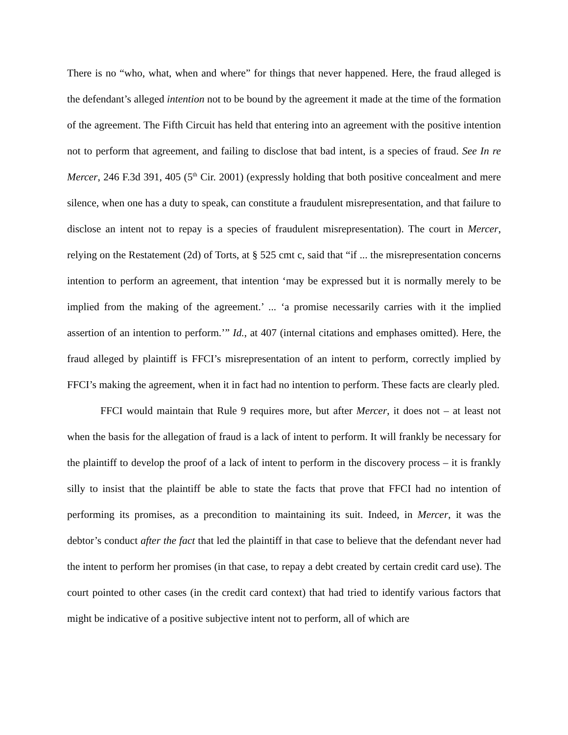There is no “who, what, when and where” for things that never happened. Here, the fraud alleged is the defendant’s alleged intention not to be bound by the agreement it made at the time of the formation of the agreement. The Fifth Circuit has held that entering into an agreement with the positive intention not to perform that agreement, and failing to disclose that bad intent, is a species of fraud. See In re Mercer, 246 F.3d 391, 405 (5<sup>th</sup> Cir. 2001) (expressly holding that both positive concealment and mere silence, when one has a duty to speak, can constitute a fraudulent misrepresentation, and that failure to disclose an intent not to repay is a species of fraudulent misrepresentation). The court in Mercer, relying on the Restatement (2d) of Torts, at § 525 cmt c, said that “if ... the misrepresentation concerns intention to perform an agreement, that intention ‘may be expressed but it is normally merely to be implied from the making of the agreement.’ ... ‘a promise necessarily carries with it the implied assertion of an intention to perform.’” Id., at 407 (internal citations and emphases omitted). Here, the fraud alleged by plaintiff is FFCI’s misrepresentation of an intent to perform, correctly implied by FFCI’s making the agreement, when it in fact had no intention to perform. These facts are clearly pled.
FFCI would maintain that Rule 9 requires more, but after Mercer, it does not – at least not when the basis for the allegation of fraud is a lack of intent to perform. It will frankly be necessary for the plaintiff to develop the proof of a lack of intent to perform in the discovery process – it is frankly silly to insist that the plaintiff be able to state the facts that prove that FFCI had no intention of performing its promises, as a precondition to maintaining its suit. Indeed, in Mercer, it was the debtor’s conduct after the fact that led the plaintiff in that case to believe that the defendant never had the intent to perform her promises (in that case, to repay a debt created by certain credit card use). The court pointed to other cases (in the credit card context) that had tried to identify various factors that might be indicative of a positive subjective intent not to perform, all of which are